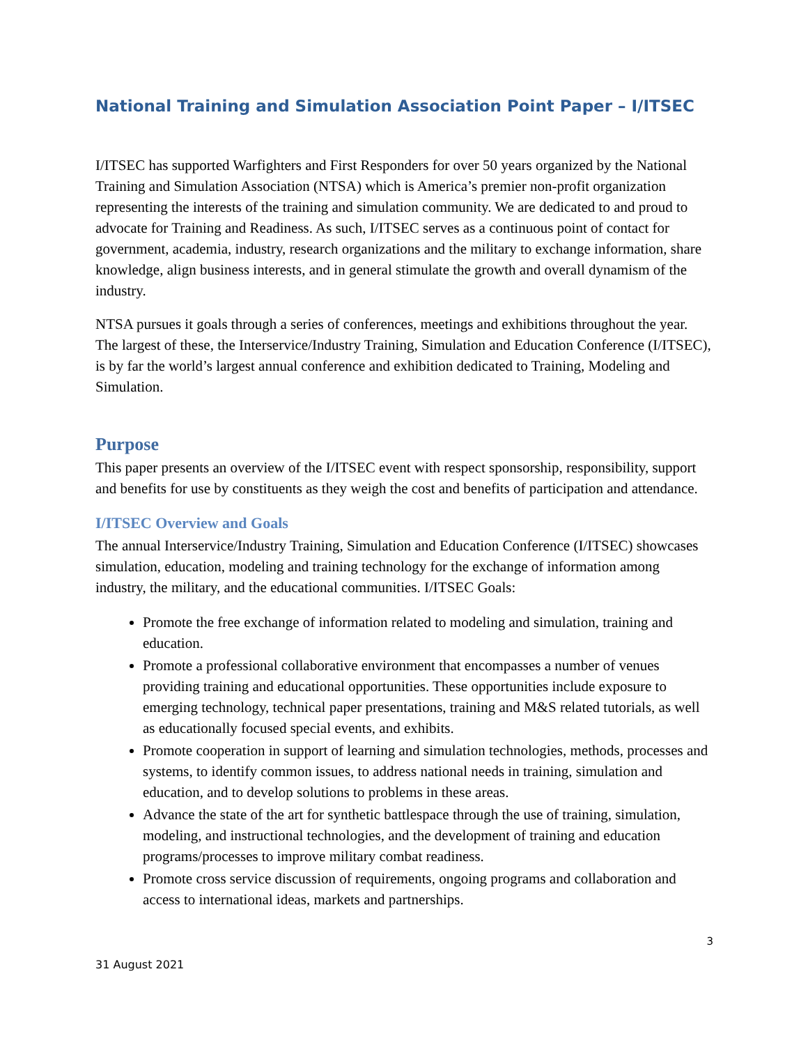National Training and Simulation Association Point Paper – I/ITSEC
I/ITSEC has supported Warfighters and First Responders for over 50 years organized by the National Training and Simulation Association (NTSA) which is America’s premier non-profit organization representing the interests of the training and simulation community. We are dedicated to and proud to advocate for Training and Readiness. As such, I/ITSEC serves as a continuous point of contact for government, academia, industry, research organizations and the military to exchange information, share knowledge, align business interests, and in general stimulate the growth and overall dynamism of the industry.
NTSA pursues it goals through a series of conferences, meetings and exhibitions throughout the year. The largest of these, the Interservice/Industry Training, Simulation and Education Conference (I/ITSEC), is by far the world’s largest annual conference and exhibition dedicated to Training, Modeling and Simulation.
Purpose
This paper presents an overview of the I/ITSEC event with respect sponsorship, responsibility, support and benefits for use by constituents as they weigh the cost and benefits of participation and attendance.
I/ITSEC Overview and Goals
The annual Interservice/Industry Training, Simulation and Education Conference (I/ITSEC) showcases simulation, education, modeling and training technology for the exchange of information among industry, the military, and the educational communities. I/ITSEC Goals:
Promote the free exchange of information related to modeling and simulation, training and education.
Promote a professional collaborative environment that encompasses a number of venues providing training and educational opportunities. These opportunities include exposure to emerging technology, technical paper presentations, training and M&S related tutorials, as well as educationally focused special events, and exhibits.
Promote cooperation in support of learning and simulation technologies, methods, processes and systems, to identify common issues, to address national needs in training, simulation and education, and to develop solutions to problems in these areas.
Advance the state of the art for synthetic battlespace through the use of training, simulation, modeling, and instructional technologies, and the development of training and education programs/processes to improve military combat readiness.
Promote cross service discussion of requirements, ongoing programs and collaboration and access to international ideas, markets and partnerships.
3
31 August 2021